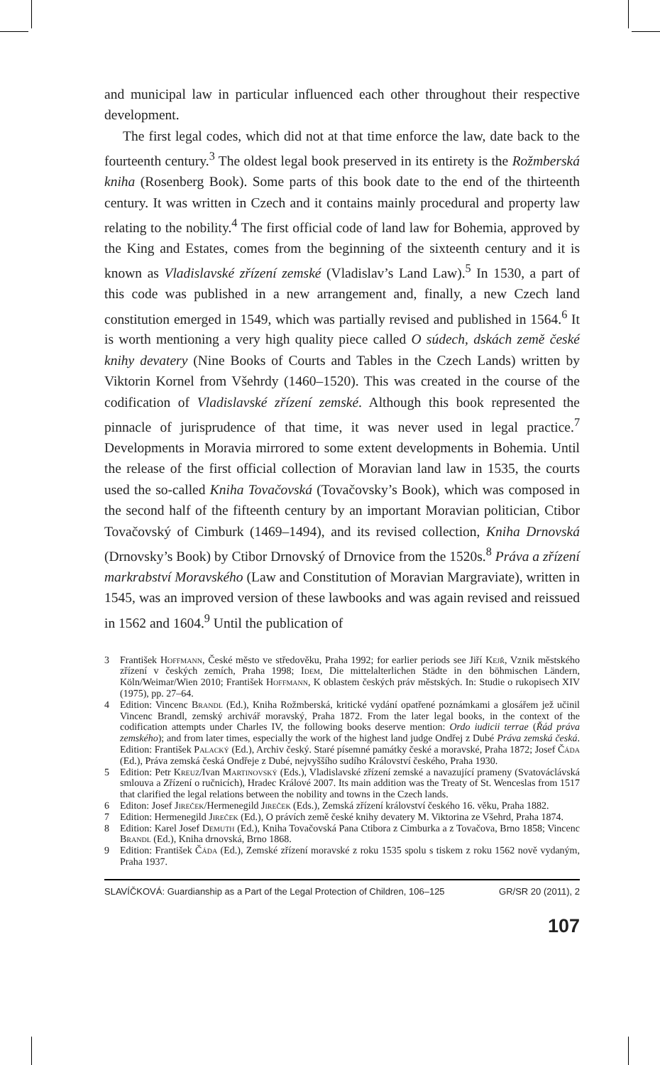and municipal law in particular influenced each other throughout their respective development.
The first legal codes, which did not at that time enforce the law, date back to the fourteenth century.<sup>3</sup> The oldest legal book preserved in its entirety is the Rožmberská kniha (Rosenberg Book). Some parts of this book date to the end of the thirteenth century. It was written in Czech and it contains mainly procedural and property law relating to the nobility.<sup>4</sup> The first official code of land law for Bohemia, approved by the King and Estates, comes from the beginning of the sixteenth century and it is known as Vladislavské zřízení zemské (Vladislav’s Land Law).<sup>5</sup> In 1530, a part of this code was published in a new arrangement and, finally, a new Czech land constitution emerged in 1549, which was partially revised and published in 1564.<sup>6</sup> It is worth mentioning a very high quality piece called O súdech, dskách země české knihy devatery (Nine Books of Courts and Tables in the Czech Lands) written by Viktorin Kornel from Všehrdy (1460–1520). This was created in the course of the codification of Vladislavské zřízení zemské. Although this book represented the pinnacle of jurisprudence of that time, it was never used in legal practice.<sup>7</sup> Developments in Moravia mirrored to some extent developments in Bohemia. Until the release of the first official collection of Moravian land law in 1535, the courts used the so-called Kniha Tovačovská (Tovačovsky’s Book), which was composed in the second half of the fifteenth century by an important Moravian politician, Ctibor Tovačovský of Cimburk (1469–1494), and its revised collection, Kniha Drnovská (Drnovsky’s Book) by Ctibor Drnovský of Drnovice from the 1520s.<sup>8</sup> Práva a zřízení markrabství Moravského (Law and Constitution of Moravian Margraviate), written in 1545, was an improved version of these lawbooks and was again revised and reissued in 1562 and 1604.<sup>9</sup> Until the publication of
3 František Hoffmann, České město ve středověku, Praha 1992; for earlier periods see Jiří Kejř, Vznik městského zřízení v českých zemích, Praha 1998; Idem, Die mittelalterlichen Städte in den böhmischen Ländern, Köln/Weimar/Wien 2010; František Hoffmann, K oblastem českých práv městských. In: Studie o rukopisech XIV (1975), pp. 27–64.
4 Edition: Vincenc Brandl (Ed.), Kniha Rožmberská, kritické vydání opatřené poznámkami a glosářem jež učinil Vincenc Brandl, zemský archivář moravský, Praha 1872. From the later legal books, in the context of the codification attempts under Charles IV, the following books deserve mention: Ordo iudicii terrae (Řád práva zemského); and from later times, especially the work of the highest land judge Ondřej z Dubé Práva zemská česká. Edition: František Palacký (Ed.), Archiv český. Staré písemné památky české a moravské, Praha 1872; Josef Čáda (Ed.), Práva zemská česká Ondřeje z Dubé, nejvyššího sudího Království českého, Praha 1930.
5 Edition: Petr Kreuz/Ivan Martinovský (Eds.), Vladislavské zřízení zemské a navazující prameny (Svatováclávská smlouva a Zřízení o ručnicích), Hradec Králové 2007. Its main addition was the Treaty of St. Wenceslas from 1517 that clarified the legal relations between the nobility and towns in the Czech lands.
6 Editon: Josef Jireček/Hermenegild Jireček (Eds.), Zemská zřízení království českého 16. věku, Praha 1882.
7 Edition: Hermenegild Jireček (Ed.), O právích země české knihy devatery M. Viktorina ze Všehrd, Praha 1874.
8 Edition: Karel Josef Demuth (Ed.), Kniha Tovačovská Pana Ctibora z Cimburka a z Tovačova, Brno 1858; Vincenc Brandl (Ed.), Kniha drnovská, Brno 1868.
9 Edition: František Čáda (Ed.), Zemské zřízení moravské z roku 1535 spolu s tiskem z roku 1562 nově vydaným, Praha 1937.
SLAVÍČKOVÁ: Guardianship as a Part of the Legal Protection of Children, 106–125 GR/SR 20 (2011), 2
107